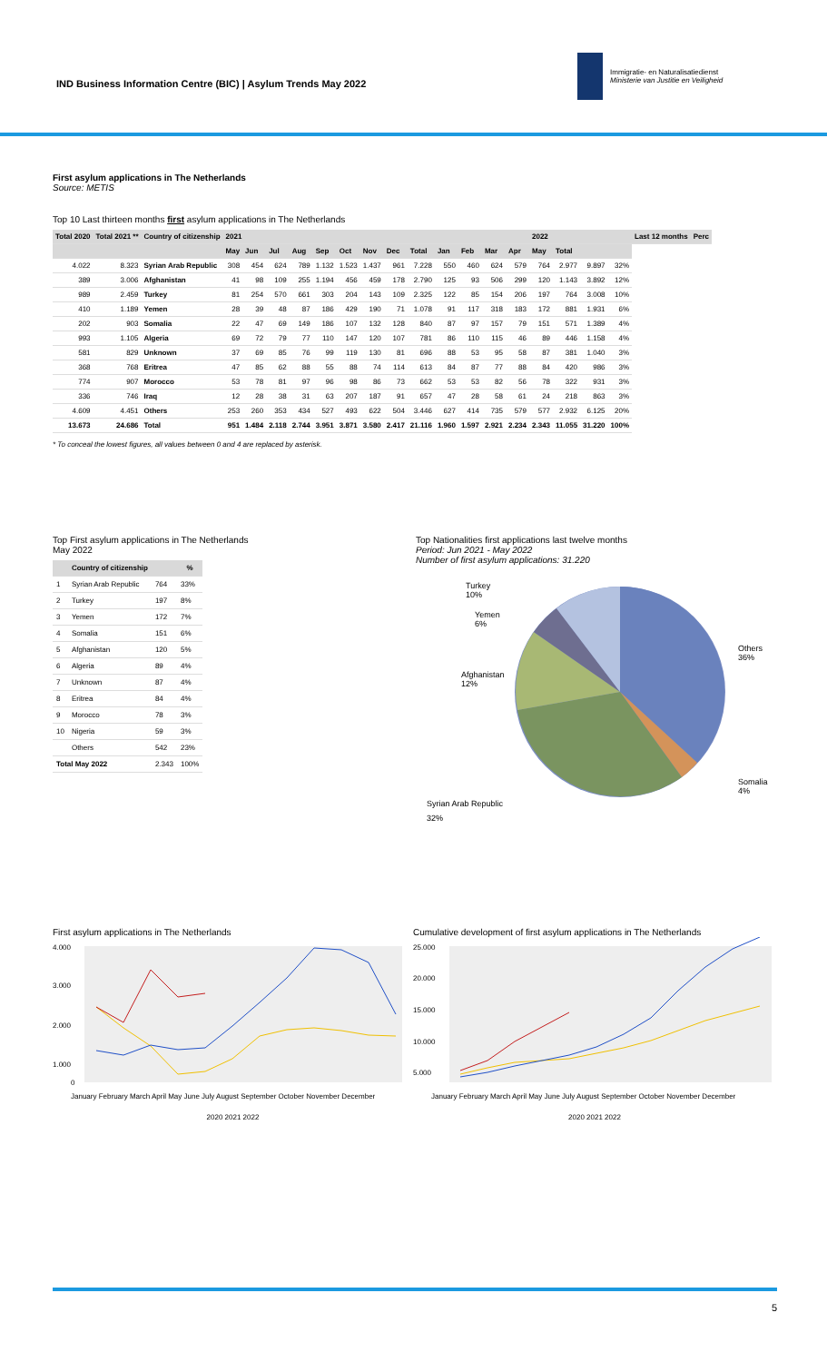IND Business Information Centre (BIC) | Asylum Trends May 2022
Immigratie- en Naturalisatiedienst
Ministerie van Justitie en Veiligheid
First asylum applications in The Netherlands
Source: METIS
Top 10 Last thirteen months first asylum applications in The Netherlands
| Total 2020 | Total 2021 ** | Country of citizenship | 2021 | | | | | | | | | | | | | 2022 | | | | Last 12 months | Perc |
| --- | --- | --- | --- | --- | --- | --- | --- | --- | --- | --- | --- | --- | --- | --- | --- | --- | --- | --- | --- | --- | --- |
| | | | May | Jun | Jul | Aug | Sep | Oct | Nov | Dec | Total | Jan | Feb | Mar | Apr | May | Total | | | | |
| 4.022 | 8.323 | Syrian Arab Republic | 308 | 454 | 624 | 789 | 1.132 | 1.523 | 1.437 | 961 | 7.228 | 550 | 460 | 624 | 579 | 764 | 2.977 | 9.897 | 32% | | |
| 389 | 3.006 | Afghanistan | 41 | 98 | 109 | 255 | 1.194 | 456 | 459 | 178 | 2.790 | 125 | 93 | 506 | 299 | 120 | 1.143 | 3.892 | 12% | | |
| 989 | 2.459 | Turkey | 81 | 254 | 570 | 661 | 303 | 204 | 143 | 109 | 2.325 | 122 | 85 | 154 | 206 | 197 | 764 | 3.008 | 10% | | |
| 410 | 1.189 | Yemen | 28 | 39 | 48 | 87 | 186 | 429 | 190 | 71 | 1.078 | 91 | 117 | 318 | 183 | 172 | 881 | 1.931 | 6% | | |
| 202 | 903 | Somalia | 22 | 47 | 69 | 149 | 186 | 107 | 132 | 128 | 840 | 87 | 97 | 157 | 79 | 151 | 571 | 1.389 | 4% | | |
| 993 | 1.105 | Algeria | 69 | 72 | 79 | 77 | 110 | 147 | 120 | 107 | 781 | 86 | 110 | 115 | 46 | 89 | 446 | 1.158 | 4% | | |
| 581 | 829 | Unknown | 37 | 69 | 85 | 76 | 99 | 119 | 130 | 81 | 696 | 88 | 53 | 95 | 58 | 87 | 381 | 1.040 | 3% | | |
| 368 | 768 | Eritrea | 47 | 85 | 62 | 88 | 55 | 88 | 74 | 114 | 613 | 84 | 87 | 77 | 88 | 84 | 420 | 986 | 3% | | |
| 774 | 907 | Morocco | 53 | 78 | 81 | 97 | 96 | 98 | 86 | 73 | 662 | 53 | 53 | 82 | 56 | 78 | 322 | 931 | 3% | | |
| 336 | 746 | Iraq | 12 | 28 | 38 | 31 | 63 | 207 | 187 | 91 | 657 | 47 | 28 | 58 | 61 | 24 | 218 | 863 | 3% | | |
| 4.609 | 4.451 | Others | 253 | 260 | 353 | 434 | 527 | 493 | 622 | 504 | 3.446 | 627 | 414 | 735 | 579 | 577 | 2.932 | 6.125 | 20% | | |
| 13.673 | 24.686 | Total | 951 | 1.484 | 2.118 | 2.744 | 3.951 | 3.871 | 3.580 | 2.417 | 21.116 | 1.960 | 1.597 | 2.921 | 2.234 | 2.343 | 11.055 | 31.220 | 100% | | |
* To conceal the lowest figures, all values between 0 and 4 are replaced by asterisk.
Top First asylum applications in The Netherlands
May 2022
| | Country of citizenship | | % |
| --- | --- | --- | --- |
| 1 | Syrian Arab Republic | 764 | 33% |
| 2 | Turkey | 197 | 8% |
| 3 | Yemen | 172 | 7% |
| 4 | Somalia | 151 | 6% |
| 5 | Afghanistan | 120 | 5% |
| 6 | Algeria | 89 | 4% |
| 7 | Unknown | 87 | 4% |
| 8 | Eritrea | 84 | 4% |
| 9 | Morocco | 78 | 3% |
| 10 | Nigeria | 59 | 3% |
| | Others | 542 | 23% |
| Total May 2022 | | 2.343 | 100% |
Top Nationalities first applications last twelve months
Period: Jun 2021 - May 2022
Number of first asylum applications: 31.220
Turkey
10%
Yemen
6%
Afghanistan
12%
Others
36%
Somalia
4%
Syrian Arab Republic
32%
First asylum applications in The Netherlands
4.000
3.000
2.000
1.000
0
January February March April May June July August September October November December
2020 2021 2022
Cumulative development of first asylum applications in The Netherlands
25.000
20.000
15.000
10.000
5.000
January February March April May June July August September October November December
2020 2021 2022
5